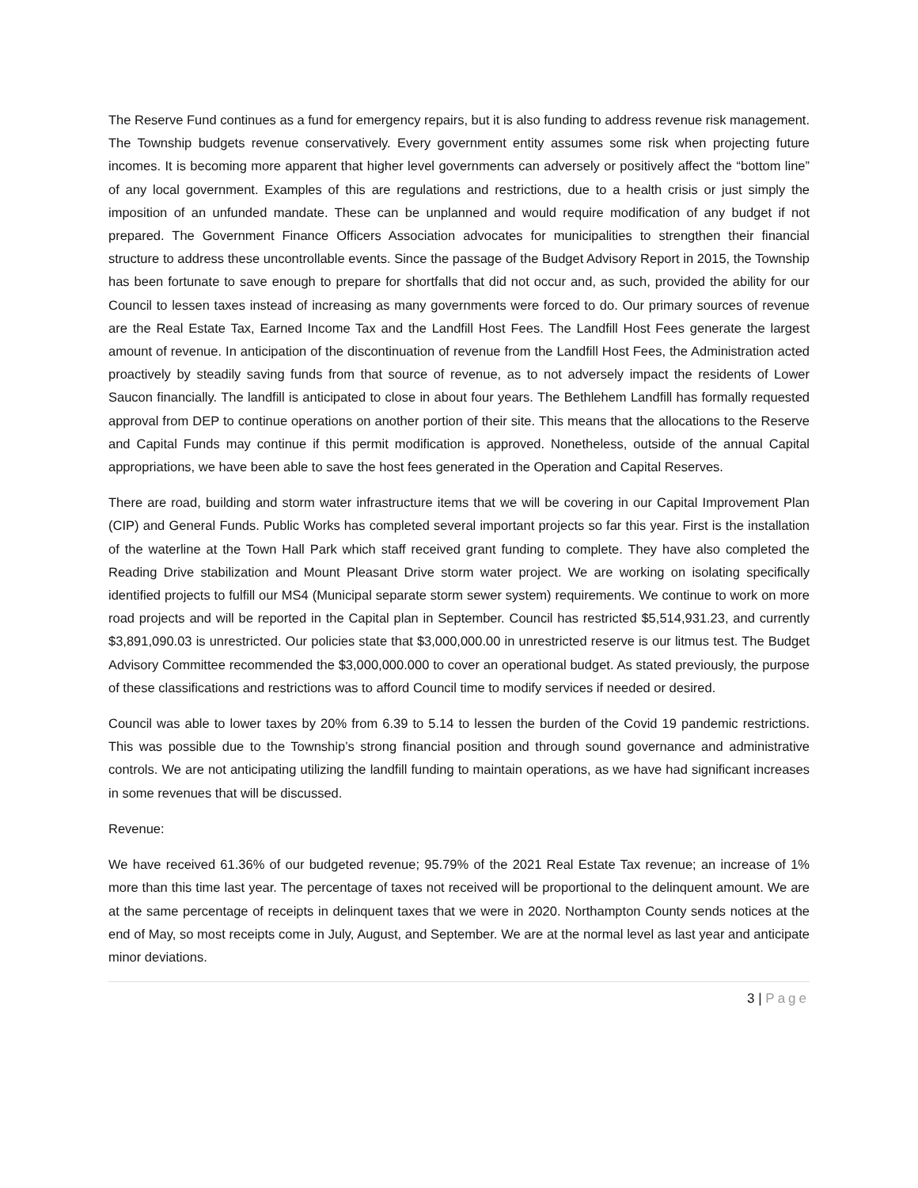The Reserve Fund continues as a fund for emergency repairs, but it is also funding to address revenue risk management. The Township budgets revenue conservatively. Every government entity assumes some risk when projecting future incomes. It is becoming more apparent that higher level governments can adversely or positively affect the “bottom line” of any local government. Examples of this are regulations and restrictions, due to a health crisis or just simply the imposition of an unfunded mandate. These can be unplanned and would require modification of any budget if not prepared. The Government Finance Officers Association advocates for municipalities to strengthen their financial structure to address these uncontrollable events. Since the passage of the Budget Advisory Report in 2015, the Township has been fortunate to save enough to prepare for shortfalls that did not occur and, as such, provided the ability for our Council to lessen taxes instead of increasing as many governments were forced to do. Our primary sources of revenue are the Real Estate Tax, Earned Income Tax and the Landfill Host Fees. The Landfill Host Fees generate the largest amount of revenue. In anticipation of the discontinuation of revenue from the Landfill Host Fees, the Administration acted proactively by steadily saving funds from that source of revenue, as to not adversely impact the residents of Lower Saucon financially. The landfill is anticipated to close in about four years. The Bethlehem Landfill has formally requested approval from DEP to continue operations on another portion of their site. This means that the allocations to the Reserve and Capital Funds may continue if this permit modification is approved. Nonetheless, outside of the annual Capital appropriations, we have been able to save the host fees generated in the Operation and Capital Reserves.
There are road, building and storm water infrastructure items that we will be covering in our Capital Improvement Plan (CIP) and General Funds. Public Works has completed several important projects so far this year. First is the installation of the waterline at the Town Hall Park which staff received grant funding to complete. They have also completed the Reading Drive stabilization and Mount Pleasant Drive storm water project. We are working on isolating specifically identified projects to fulfill our MS4 (Municipal separate storm sewer system) requirements. We continue to work on more road projects and will be reported in the Capital plan in September. Council has restricted $5,514,931.23, and currently $3,891,090.03 is unrestricted. Our policies state that $3,000,000.00 in unrestricted reserve is our litmus test. The Budget Advisory Committee recommended the $3,000,000.000 to cover an operational budget. As stated previously, the purpose of these classifications and restrictions was to afford Council time to modify services if needed or desired.
Council was able to lower taxes by 20% from 6.39 to 5.14 to lessen the burden of the Covid 19 pandemic restrictions. This was possible due to the Township’s strong financial position and through sound governance and administrative controls. We are not anticipating utilizing the landfill funding to maintain operations, as we have had significant increases in some revenues that will be discussed.
Revenue:
We have received 61.36% of our budgeted revenue; 95.79% of the 2021 Real Estate Tax revenue; an increase of 1% more than this time last year. The percentage of taxes not received will be proportional to the delinquent amount. We are at the same percentage of receipts in delinquent taxes that we were in 2020. Northampton County sends notices at the end of May, so most receipts come in July, August, and September. We are at the normal level as last year and anticipate minor deviations.
3 | Page